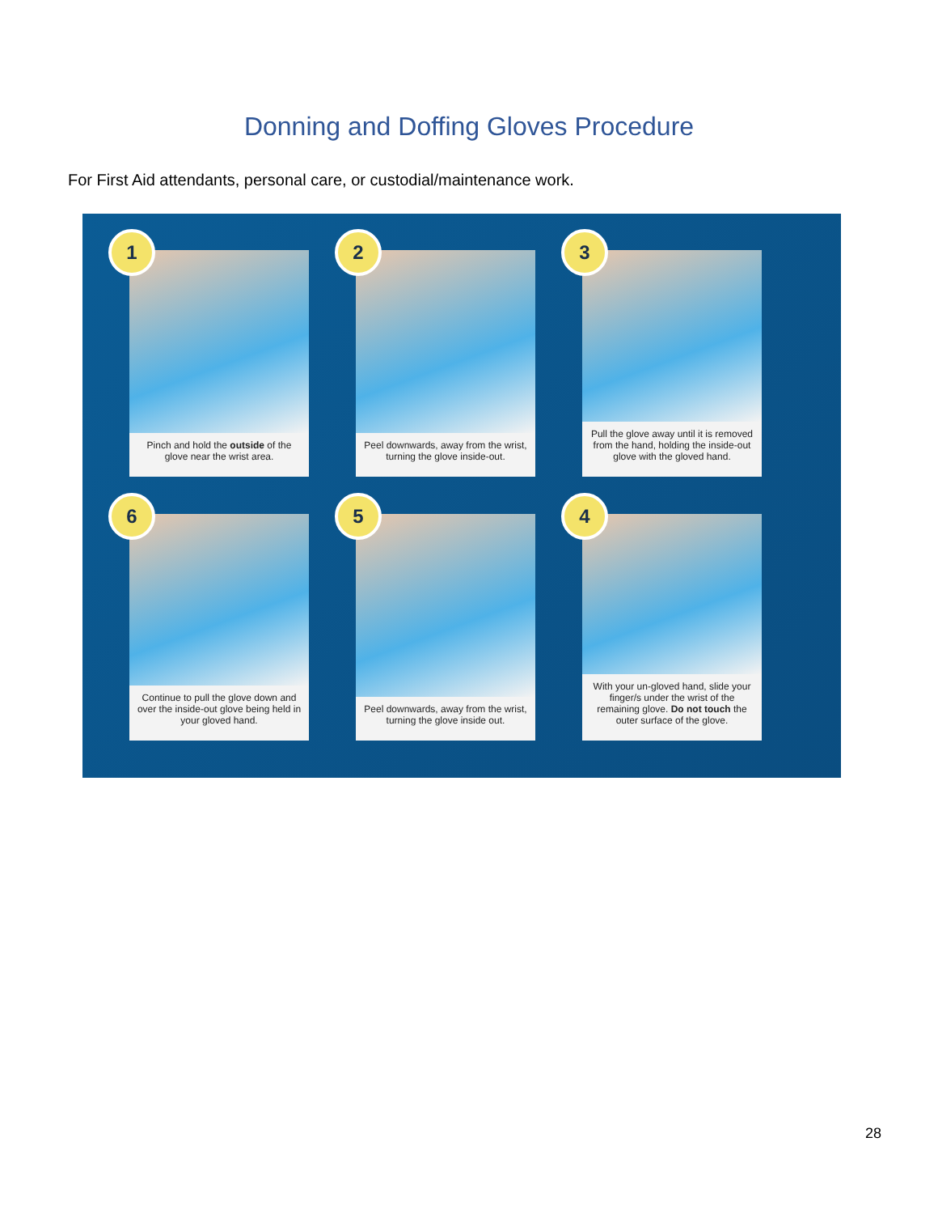Donning and Doffing Gloves Procedure
For First Aid attendants, personal care, or custodial/maintenance work.
1
Pinch and hold the outside of the glove near the wrist area.
2
Peel downwards, away from the wrist, turning the glove inside-out.
3
Pull the glove away until it is removed from the hand, holding the inside-out glove with the gloved hand.
6
Continue to pull the glove down and over the inside-out glove being held in your gloved hand.
5
Peel downwards, away from the wrist, turning the glove inside out.
4
With your un-gloved hand, slide your finger/s under the wrist of the remaining glove. Do not touch the outer surface of the glove.
28